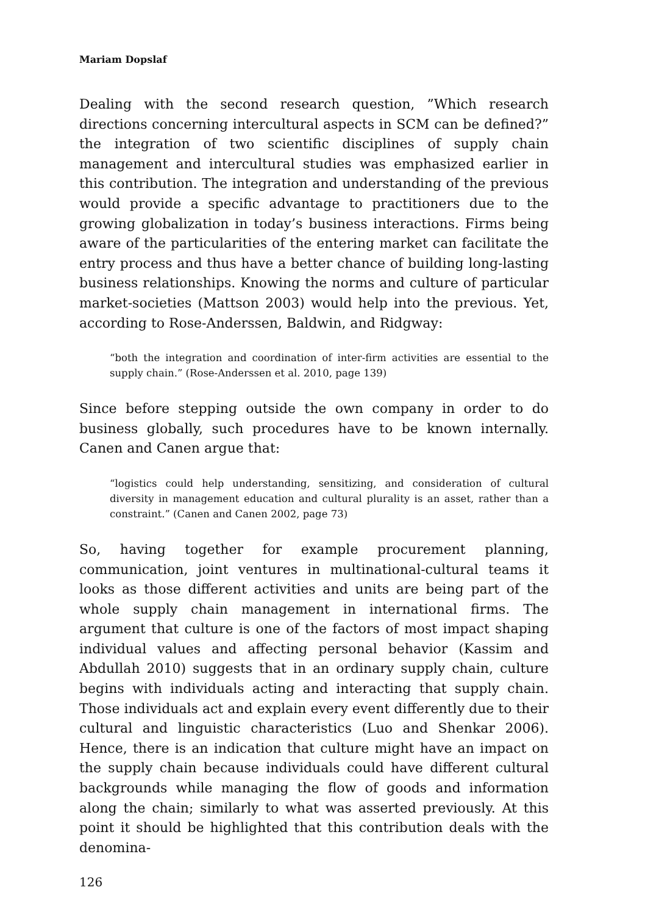Mariam Dopslaf
Dealing with the second research question, ”Which research directions concerning intercultural aspects in SCM can be defined?” the integration of two scientific disciplines of supply chain management and intercultural studies was emphasized earlier in this contribution. The integration and understanding of the previous would provide a specific advantage to practitioners due to the growing globalization in today’s business interactions. Firms being aware of the particularities of the entering market can facilitate the entry process and thus have a better chance of building long-lasting business relationships. Knowing the norms and culture of particular market-societies (Mattson 2003) would help into the previous. Yet, according to Rose-Anderssen, Baldwin, and Ridgway:
“both the integration and coordination of inter-firm activities are essential to the supply chain.” (Rose-Anderssen et al. 2010, page 139)
Since before stepping outside the own company in order to do business globally, such procedures have to be known internally. Canen and Canen argue that:
“logistics could help understanding, sensitizing, and consideration of cultural diversity in management education and cultural plurality is an asset, rather than a constraint.” (Canen and Canen 2002, page 73)
So, having together for example procurement planning, communication, joint ventures in multinational-cultural teams it looks as those different activities and units are being part of the whole supply chain management in international firms. The argument that culture is one of the factors of most impact shaping individual values and affecting personal behavior (Kassim and Abdullah 2010) suggests that in an ordinary supply chain, culture begins with individuals acting and interacting that supply chain. Those individuals act and explain every event differently due to their cultural and linguistic characteristics (Luo and Shenkar 2006). Hence, there is an indication that culture might have an impact on the supply chain because individuals could have different cultural backgrounds while managing the flow of goods and information along the chain; similarly to what was asserted previously. At this point it should be highlighted that this contribution deals with the denomina-
126